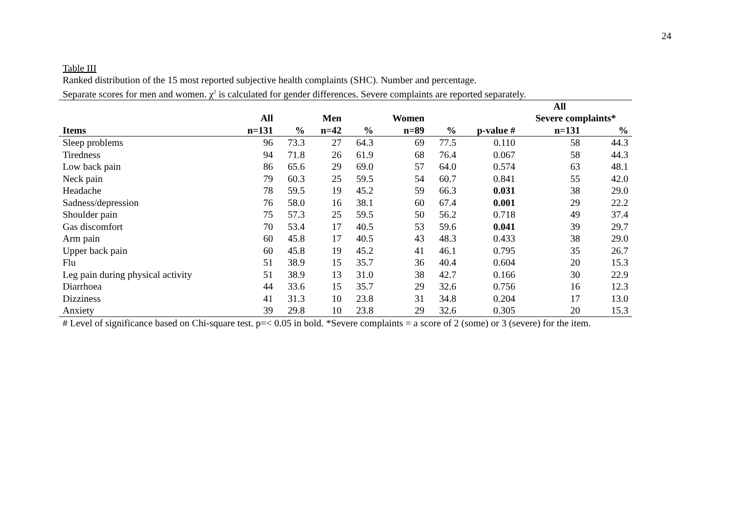24
Table III
Ranked distribution of the 15 most reported subjective health complaints (SHC). Number and percentage.
Separate scores for men and women. χ<sup>2</sup> is calculated for gender differences. Severe complaints are reported separately.
| | | | | | | | | All | |
| --- | --- | --- | --- | --- | --- | --- | --- | --- | --- |
| | All | | Men | | Women | | | Severe complaints* | |
| Items | n=131 | % | n=42 | % | n=89 | % | p-value # | n=131 | % |
| Sleep problems | 96 | 73.3 | 27 | 64.3 | 69 | 77.5 | 0.110 | 58 | 44.3 |
| Tiredness | 94 | 71.8 | 26 | 61.9 | 68 | 76.4 | 0.067 | 58 | 44.3 |
| Low back pain | 86 | 65.6 | 29 | 69.0 | 57 | 64.0 | 0.574 | 63 | 48.1 |
| Neck pain | 79 | 60.3 | 25 | 59.5 | 54 | 60.7 | 0.841 | 55 | 42.0 |
| Headache | 78 | 59.5 | 19 | 45.2 | 59 | 66.3 | 0.031 | 38 | 29.0 |
| Sadness/depression | 76 | 58.0 | 16 | 38.1 | 60 | 67.4 | 0.001 | 29 | 22.2 |
| Shoulder pain | 75 | 57.3 | 25 | 59.5 | 50 | 56.2 | 0.718 | 49 | 37.4 |
| Gas discomfort | 70 | 53.4 | 17 | 40.5 | 53 | 59.6 | 0.041 | 39 | 29.7 |
| Arm pain | 60 | 45.8 | 17 | 40.5 | 43 | 48.3 | 0.433 | 38 | 29.0 |
| Upper back pain | 60 | 45.8 | 19 | 45.2 | 41 | 46.1 | 0.795 | 35 | 26.7 |
| Flu | 51 | 38.9 | 15 | 35.7 | 36 | 40.4 | 0.604 | 20 | 15.3 |
| Leg pain during physical activity | 51 | 38.9 | 13 | 31.0 | 38 | 42.7 | 0.166 | 30 | 22.9 |
| Diarrhoea | 44 | 33.6 | 15 | 35.7 | 29 | 32.6 | 0.756 | 16 | 12.3 |
| Dizziness | 41 | 31.3 | 10 | 23.8 | 31 | 34.8 | 0.204 | 17 | 13.0 |
| Anxiety | 39 | 29.8 | 10 | 23.8 | 29 | 32.6 | 0.305 | 20 | 15.3 |
# Level of significance based on Chi-square test. p=< 0.05 in bold. *Severe complaints = a score of 2 (some) or 3 (severe) for the item.